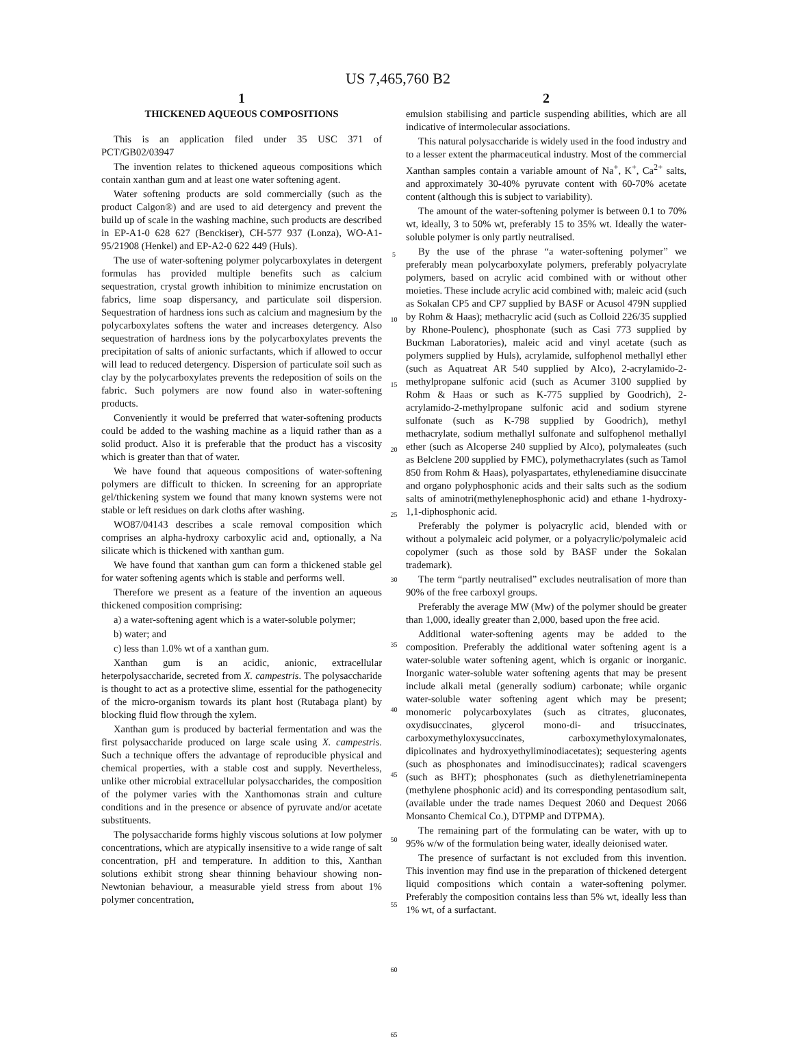US 7,465,760 B2
1
THICKENED AQUEOUS COMPOSITIONS
This is an application filed under 35 USC 371 of PCT/GB02/03947
The invention relates to thickened aqueous compositions which contain xanthan gum and at least one water softening agent.
Water softening products are sold commercially (such as the product Calgon®) and are used to aid detergency and prevent the build up of scale in the washing machine, such products are described in EP-A1-0 628 627 (Benckiser), CH-577 937 (Lonza), WO-A1-95/21908 (Henkel) and EP-A2-0 622 449 (Huls).
The use of water-softening polymer polycarboxylates in detergent formulas has provided multiple benefits such as calcium sequestration, crystal growth inhibition to minimize encrustation on fabrics, lime soap dispersancy, and particulate soil dispersion. Sequestration of hardness ions such as calcium and magnesium by the polycarboxylates softens the water and increases detergency. Also sequestration of hardness ions by the polycarboxylates prevents the precipitation of salts of anionic surfactants, which if allowed to occur will lead to reduced detergency. Dispersion of particulate soil such as clay by the polycarboxylates prevents the redeposition of soils on the fabric. Such polymers are now found also in water-softening products.
Conveniently it would be preferred that water-softening products could be added to the washing machine as a liquid rather than as a solid product. Also it is preferable that the product has a viscosity which is greater than that of water.
We have found that aqueous compositions of water-softening polymers are difficult to thicken. In screening for an appropriate gel/thickening system we found that many known systems were not stable or left residues on dark cloths after washing.
WO87/04143 describes a scale removal composition which comprises an alpha-hydroxy carboxylic acid and, optionally, a Na silicate which is thickened with xanthan gum.
We have found that xanthan gum can form a thickened stable gel for water softening agents which is stable and performs well.
Therefore we present as a feature of the invention an aqueous thickened composition comprising:
a) a water-softening agent which is a water-soluble polymer;
b) water; and
c) less than 1.0% wt of a xanthan gum.
Xanthan gum is an acidic, anionic, extracellular heterpolysaccharide, secreted from X. campestris. The polysaccharide is thought to act as a protective slime, essential for the pathogenecity of the micro-organism towards its plant host (Rutabaga plant) by blocking fluid flow through the xylem.
Xanthan gum is produced by bacterial fermentation and was the first polysaccharide produced on large scale using X. campestris. Such a technique offers the advantage of reproducible physical and chemical properties, with a stable cost and supply. Nevertheless, unlike other microbial extracellular polysaccharides, the composition of the polymer varies with the Xanthomonas strain and culture conditions and in the presence or absence of pyruvate and/or acetate substituents.
The polysaccharide forms highly viscous solutions at low polymer concentrations, which are atypically insensitive to a wide range of salt concentration, pH and temperature. In addition to this, Xanthan solutions exhibit strong shear thinning behaviour showing non-Newtonian behaviour, a measurable yield stress from about 1% polymer concentration,
5
10
15
20
25
30
35
40
45
50
55
60
65
2
emulsion stabilising and particle suspending abilities, which are all indicative of intermolecular associations.
This natural polysaccharide is widely used in the food industry and to a lesser extent the pharmaceutical industry. Most of the commercial Xanthan samples contain a variable amount of Na<sup>+</sup>, K<sup>+</sup>, Ca<sup>2+</sup> salts, and approximately 30-40% pyruvate content with 60-70% acetate content (although this is subject to variability).
The amount of the water-softening polymer is between 0.1 to 70% wt, ideally, 3 to 50% wt, preferably 15 to 35% wt. Ideally the water-soluble polymer is only partly neutralised.
By the use of the phrase “a water-softening polymer” we preferably mean polycarboxylate polymers, preferably polyacrylate polymers, based on acrylic acid combined with or without other moieties. These include acrylic acid combined with; maleic acid (such as Sokalan CP5 and CP7 supplied by BASF or Acusol 479N supplied by Rohm & Haas); methacrylic acid (such as Colloid 226/35 supplied by Rhone-Poulenc), phosphonate (such as Casi 773 supplied by Buckman Laboratories), maleic acid and vinyl acetate (such as polymers supplied by Huls), acrylamide, sulfophenol methallyl ether (such as Aquatreat AR 540 supplied by Alco), 2-acrylamido-2-methylpropane sulfonic acid (such as Acumer 3100 supplied by Rohm & Haas or such as K-775 supplied by Goodrich), 2-acrylamido-2-methylpropane sulfonic acid and sodium styrene sulfonate (such as K-798 supplied by Goodrich), methyl methacrylate, sodium methallyl sulfonate and sulfophenol methallyl ether (such as Alcoperse 240 supplied by Alco), polymaleates (such as Belclene 200 supplied by FMC), polymethacrylates (such as Tamol 850 from Rohm & Haas), polyaspartates, ethylenediamine disuccinate and organo polyphosphonic acids and their salts such as the sodium salts of aminotri(methylenephosphonic acid) and ethane 1-hydroxy-1,1-diphosphonic acid.
Preferably the polymer is polyacrylic acid, blended with or without a polymaleic acid polymer, or a polyacrylic/polymaleic acid copolymer (such as those sold by BASF under the Sokalan trademark).
The term “partly neutralised” excludes neutralisation of more than 90% of the free carboxyl groups.
Preferably the average MW (Mw) of the polymer should be greater than 1,000, ideally greater than 2,000, based upon the free acid.
Additional water-softening agents may be added to the composition. Preferably the additional water softening agent is a water-soluble water softening agent, which is organic or inorganic. Inorganic water-soluble water softening agents that may be present include alkali metal (generally sodium) carbonate; while organic water-soluble water softening agent which may be present; monomeric polycarboxylates (such as citrates, gluconates, oxydisuccinates, glycerol mono-di- and trisuccinates, carboxymethyloxysuccinates, carboxymethyloxymalonates, dipicolinates and hydroxyethyliminodiacetates); sequestering agents (such as phosphonates and iminodisuccinates); radical scavengers (such as BHT); phosphonates (such as diethylenetriaminepenta (methylene phosphonic acid) and its corresponding pentasodium salt, (available under the trade names Dequest 2060 and Dequest 2066 Monsanto Chemical Co.), DTPMP and DTPMA).
The remaining part of the formulating can be water, with up to 95% w/w of the formulation being water, ideally deionised water.
The presence of surfactant is not excluded from this invention. This invention may find use in the preparation of thickened detergent liquid compositions which contain a water-softening polymer. Preferably the composition contains less than 5% wt, ideally less than 1% wt, of a surfactant.